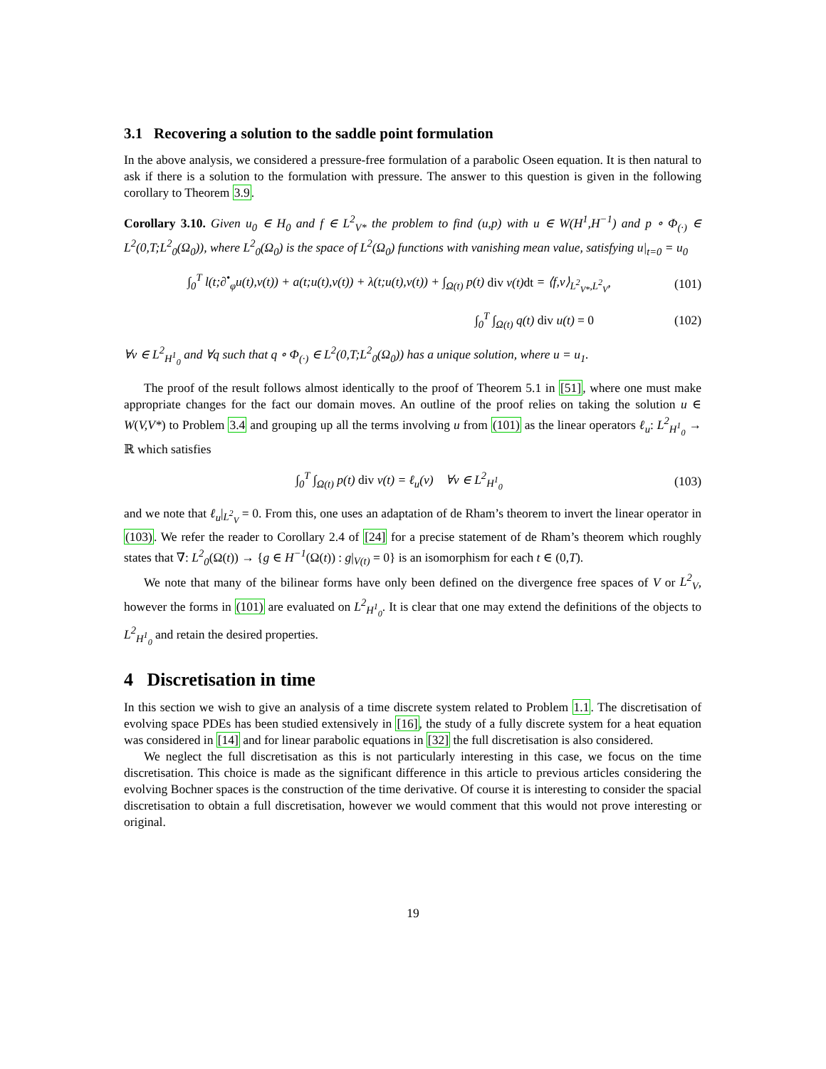3.1 Recovering a solution to the saddle point formulation
In the above analysis, we considered a pressure-free formulation of a parabolic Oseen equation. It is then natural to ask if there is a solution to the formulation with pressure. The answer to this question is given in the following corollary to Theorem 3.9.
Corollary 3.10. Given u<sub>0</sub> ∈ H<sub>0</sub> and f ∈ L<sup>2</sup><sub>V*</sub> the problem to find (u,p) with u ∈ W(H<sup>1</sup>,H<sup>−1</sup>) and p ∘ Φ<sub>(·)</sub> ∈ L<sup>2</sup>(0,T;L<sup>2</sup><sub>0</sub>(Ω<sub>0</sub>)), where L<sup>2</sup><sub>0</sub>(Ω<sub>0</sub>) is the space of L<sup>2</sup>(Ω<sub>0</sub>) functions with vanishing mean value, satisfying u|<sub>t=0</sub> = u<sub>0</sub>
∫<sub>0</sub><sup>T</sup> l(t;∂<sup>•</sup><sub>φ</sub>u(t),v(t)) + a(t;u(t),v(t)) + λ(t;u(t),v(t)) + ∫<sub>Ω(t)</sub> p(t) div v(t) dt = ⟨f,v⟩<sub>L<sup>2</sup><sub>V*</sub>,L<sup>2</sup><sub>V</sub></sub>, (101)
∫<sub>0</sub><sup>T</sup> ∫<sub>Ω(t)</sub> q(t) div u(t) = 0 (102)
∀v ∈ L<sup>2</sup><sub>H<sup>1</sup><sub>0</sub></sub> and ∀q such that q ∘ Φ<sub>(·)</sub> ∈ L<sup>2</sup>(0,T;L<sup>2</sup><sub>0</sub>(Ω<sub>0</sub>)) has a unique solution, where u = u<sub>1</sub>.
The proof of the result follows almost identically to the proof of Theorem 5.1 in [51], where one must make appropriate changes for the fact our domain moves. An outline of the proof relies on taking the solution u ∈ W(V,V*) to Problem 3.4 and grouping up all the terms involving u from (101) as the linear operators ℓ<sub>u</sub>: L<sup>2</sup><sub>H<sup>1</sup><sub>0</sub></sub> → ℝ which satisfies
∫<sub>0</sub><sup>T</sup> ∫<sub>Ω(t)</sub> p(t) div v(t) = ℓ<sub>u</sub>(v) ∀v ∈ L<sup>2</sup><sub>H<sup>1</sup><sub>0</sub></sub> (103)
and we note that ℓ<sub>u</sub>|<sub>L<sup>2</sup><sub>V</sub></sub> = 0. From this, one uses an adaptation of de Rham’s theorem to invert the linear operator in (103). We refer the reader to Corollary 2.4 of [24] for a precise statement of de Rham’s theorem which roughly states that ∇: L<sup>2</sup><sub>0</sub>(Ω(t)) → {g ∈ H<sup>−1</sup>(Ω(t)) : g|<sub>V(t)</sub> = 0} is an isomorphism for each t ∈ (0,T).
We note that many of the bilinear forms have only been defined on the divergence free spaces of V or L<sup>2</sup><sub>V</sub>, however the forms in (101) are evaluated on L<sup>2</sup><sub>H<sup>1</sup><sub>0</sub></sub>. It is clear that one may extend the definitions of the objects to L<sup>2</sup><sub>H<sup>1</sup><sub>0</sub></sub> and retain the desired properties.
4 Discretisation in time
In this section we wish to give an analysis of a time discrete system related to Problem 1.1. The discretisation of evolving space PDEs has been studied extensively in [16], the study of a fully discrete system for a heat equation was considered in [14] and for linear parabolic equations in [32] the full discretisation is also considered.
We neglect the full discretisation as this is not particularly interesting in this case, we focus on the time discretisation. This choice is made as the significant difference in this article to previous articles considering the evolving Bochner spaces is the construction of the time derivative. Of course it is interesting to consider the spacial discretisation to obtain a full discretisation, however we would comment that this would not prove interesting or original.
19